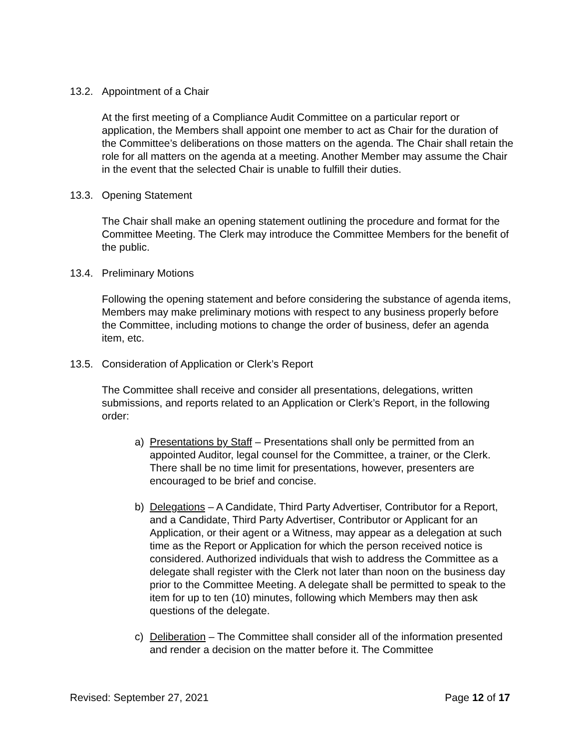13.2. Appointment of a Chair
At the first meeting of a Compliance Audit Committee on a particular report or application, the Members shall appoint one member to act as Chair for the duration of the Committee’s deliberations on those matters on the agenda. The Chair shall retain the role for all matters on the agenda at a meeting. Another Member may assume the Chair in the event that the selected Chair is unable to fulfill their duties.
13.3. Opening Statement
The Chair shall make an opening statement outlining the procedure and format for the Committee Meeting. The Clerk may introduce the Committee Members for the benefit of the public.
13.4. Preliminary Motions
Following the opening statement and before considering the substance of agenda items, Members may make preliminary motions with respect to any business properly before the Committee, including motions to change the order of business, defer an agenda item, etc.
13.5. Consideration of Application or Clerk’s Report
The Committee shall receive and consider all presentations, delegations, written submissions, and reports related to an Application or Clerk’s Report, in the following order:
a) Presentations by Staff – Presentations shall only be permitted from an appointed Auditor, legal counsel for the Committee, a trainer, or the Clerk. There shall be no time limit for presentations, however, presenters are encouraged to be brief and concise.
b) Delegations – A Candidate, Third Party Advertiser, Contributor for a Report, and a Candidate, Third Party Advertiser, Contributor or Applicant for an Application, or their agent or a Witness, may appear as a delegation at such time as the Report or Application for which the person received notice is considered. Authorized individuals that wish to address the Committee as a delegate shall register with the Clerk not later than noon on the business day prior to the Committee Meeting. A delegate shall be permitted to speak to the item for up to ten (10) minutes, following which Members may then ask questions of the delegate.
c) Deliberation – The Committee shall consider all of the information presented and render a decision on the matter before it. The Committee
Revised: September 27, 2021 Page 12 of 17